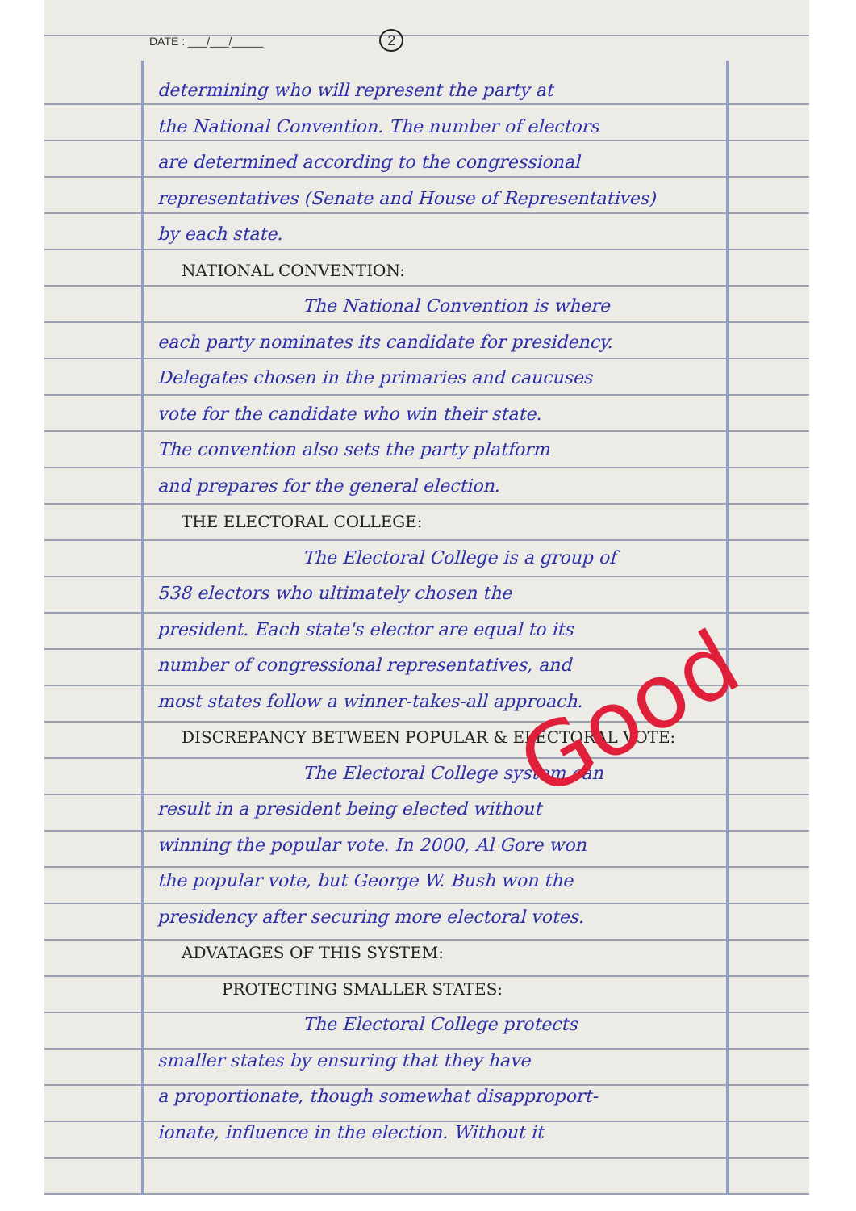DATE : ___/___/_____ 2
determining who will represent the party at
the National Convention. The number of electors
are determined according to the congressional
representatives (Senate and House of Representatives)
by each state.
NATIONAL CONVENTION:
The National Convention is where
each party nominates its candidate for presidency.
Delegates chosen in the primaries and caucuses
vote for the candidate who win their state.
The convention also sets the party platform
and prepares for the general election.
THE ELECTORAL COLLEGE:
The Electoral College is a group of
538 electors who ultimately chosen the
president. Each state's elector are equal to its
number of congressional representatives, and
most states follow a winner-takes-all approach.
DISCREPANCY BETWEEN POPULAR & ELECTORAL VOTE:
The Electoral College system can
result in a president being elected without
winning the popular vote. In 2000, Al Gore won
the popular vote, but George W. Bush won the
presidency after securing more electoral votes.
ADVATAGES OF THIS SYSTEM:
PROTECTING SMALLER STATES:
The Electoral College protects
smaller states by ensuring that they have
a proportionate, though somewhat disapproport-
ionate, influence in the election. Without it
Good